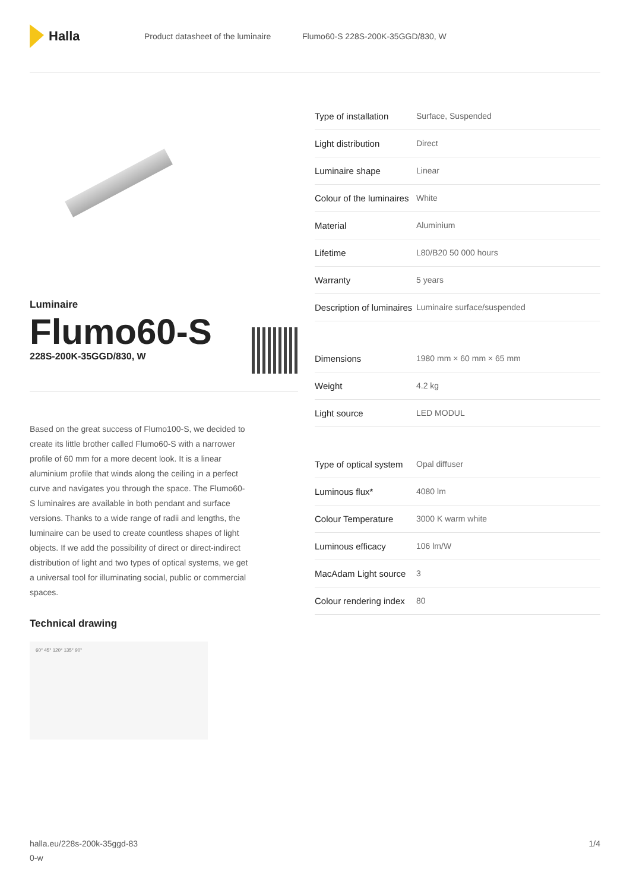Halla
Product datasheet of the luminaire Flumo60-S 228S-200K-35GGD/830, W
Luminaire
Flumo60-S
228S-200K-35GGD/830, W
Based on the great success of Flumo100-S, we decided to create its little brother called Flumo60-S with a narrower profile of 60 mm for a more decent look. It is a linear aluminium profile that winds along the ceiling in a perfect curve and navigates you through the space. The Flumo60-S luminaires are available in both pendant and surface versions. Thanks to a wide range of radii and lengths, the luminaire can be used to create countless shapes of light objects. If we add the possibility of direct or direct-indirect distribution of light and two types of optical systems, we get a universal tool for illuminating social, public or commercial spaces.
Technical drawing
60° 45° 120° 135° 90°
| Type of installation | Surface, Suspended |
| Light distribution | Direct |
| Luminaire shape | Linear |
| Colour of the luminaires | White |
| Material | Aluminium |
| Lifetime | L80/B20 50 000 hours |
| Warranty | 5 years |
| Description of luminaires | Luminaire surface/suspended |
| Dimensions | 1980 mm × 60 mm × 65 mm |
| Weight | 4.2 kg |
| Light source | LED MODUL |
| Type of optical system | Opal diffuser |
| Luminous flux* | 4080 lm |
| Colour Temperature | 3000 K warm white |
| Luminous efficacy | 106 lm/W |
| MacAdam Light source | 3 |
| Colour rendering index | 80 |
halla.eu/228s-200k-35ggd-83
0-w 1/4